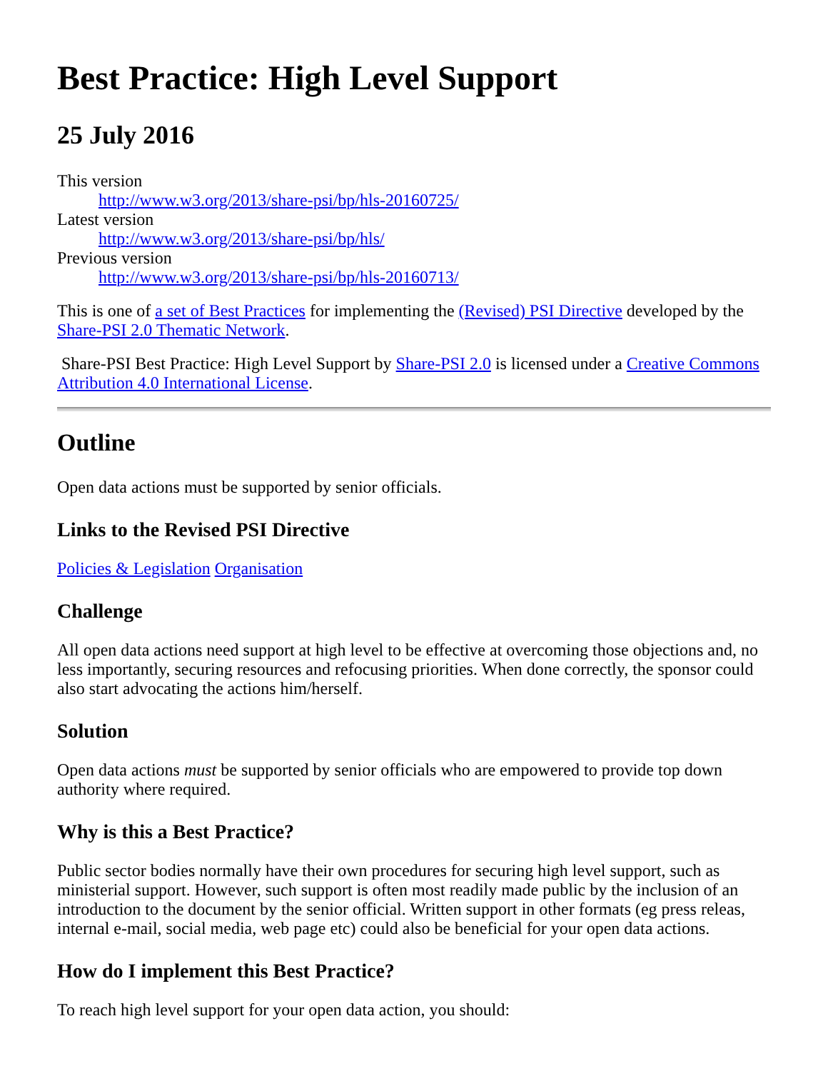Best Practice: High Level Support
25 July 2016
This version
http://www.w3.org/2013/share-psi/bp/hls-20160725/
Latest version
http://www.w3.org/2013/share-psi/bp/hls/
Previous version
http://www.w3.org/2013/share-psi/bp/hls-20160713/
This is one of a set of Best Practices for implementing the (Revised) PSI Directive developed by the Share-PSI 2.0 Thematic Network.
Share-PSI Best Practice: High Level Support by Share-PSI 2.0 is licensed under a Creative Commons Attribution 4.0 International License.
Outline
Open data actions must be supported by senior officials.
Links to the Revised PSI Directive
Policies & Legislation Organisation
Challenge
All open data actions need support at high level to be effective at overcoming those objections and, no less importantly, securing resources and refocusing priorities. When done correctly, the sponsor could also start advocating the actions him/herself.
Solution
Open data actions must be supported by senior officials who are empowered to provide top down authority where required.
Why is this a Best Practice?
Public sector bodies normally have their own procedures for securing high level support, such as ministerial support. However, such support is often most readily made public by the inclusion of an introduction to the document by the senior official. Written support in other formats (eg press releas, internal e-mail, social media, web page etc) could also be beneficial for your open data actions.
How do I implement this Best Practice?
To reach high level support for your open data action, you should: